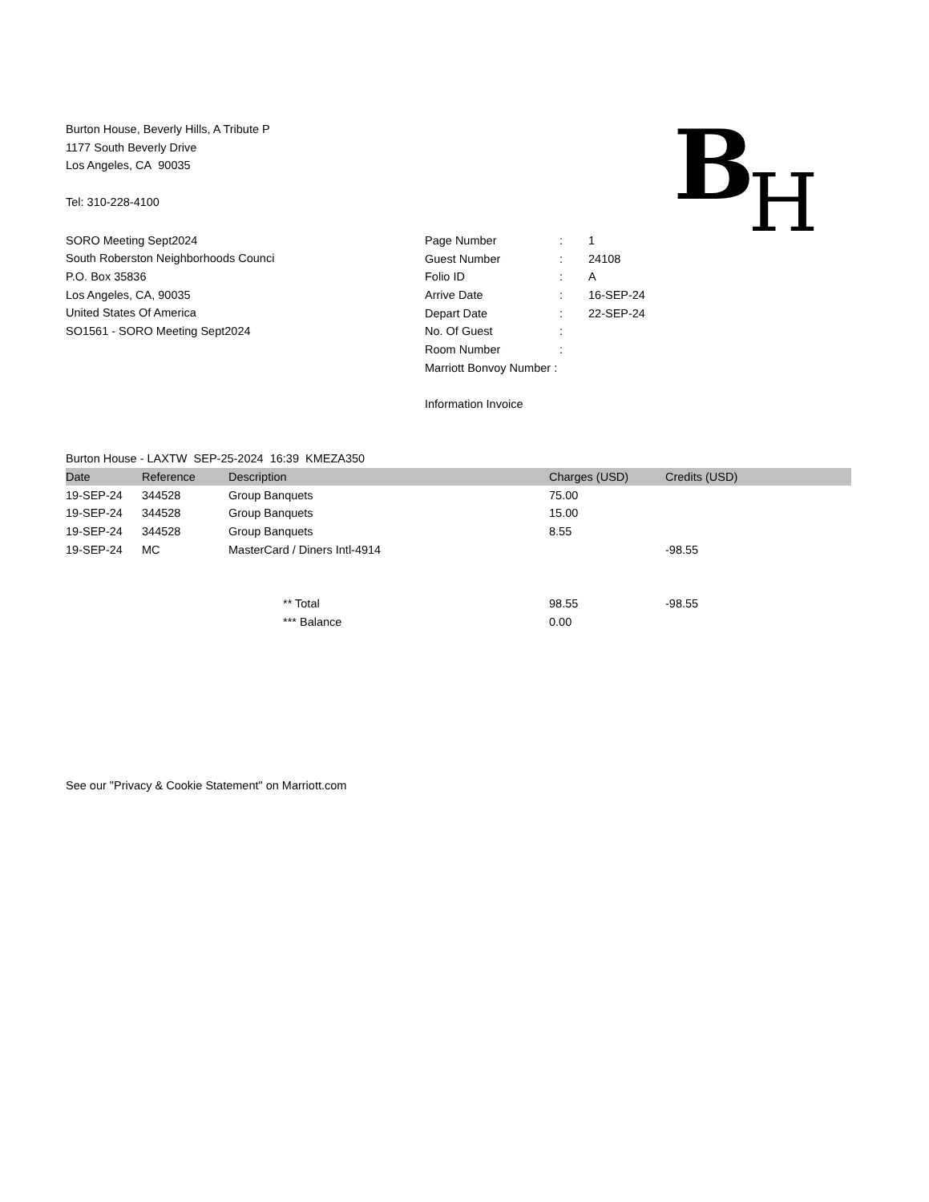Burton House, Beverly Hills, A Tribute P
1177 South Beverly Drive
Los Angeles, CA 90035
Tel: 310-228-4100
BH
SORO Meeting Sept2024
South Roberston Neighborhoods Counci
P.O. Box 35836
Los Angeles, CA, 90035
United States Of America
SO1561 - SORO Meeting Sept2024
| Page Number | : | 1 |
| Guest Number | : | 24108 |
| Folio ID | : | A |
| Arrive Date | : | 16-SEP-24 |
| Depart Date | : | 22-SEP-24 |
| No. Of Guest | : | |
| Room Number | : | |
| Marriott Bonvoy Number : | | |
Information Invoice
Burton House - LAXTW SEP-25-2024 16:39 KMEZA350
| Date | Reference | Description | Charges (USD) | Credits (USD) | |
| --- | --- | --- | --- | --- | --- |
| 19-SEP-24 | 344528 | Group Banquets | 75.00 | | |
| 19-SEP-24 | 344528 | Group Banquets | 15.00 | | |
| 19-SEP-24 | 344528 | Group Banquets | 8.55 | | |
| 19-SEP-24 | MC | MasterCard / Diners Intl-4914 | | -98.55 | |
| | | ** Total | 98.55 | -98.55 | |
| | | *** Balance | 0.00 | | |
See our "Privacy & Cookie Statement" on Marriott.com